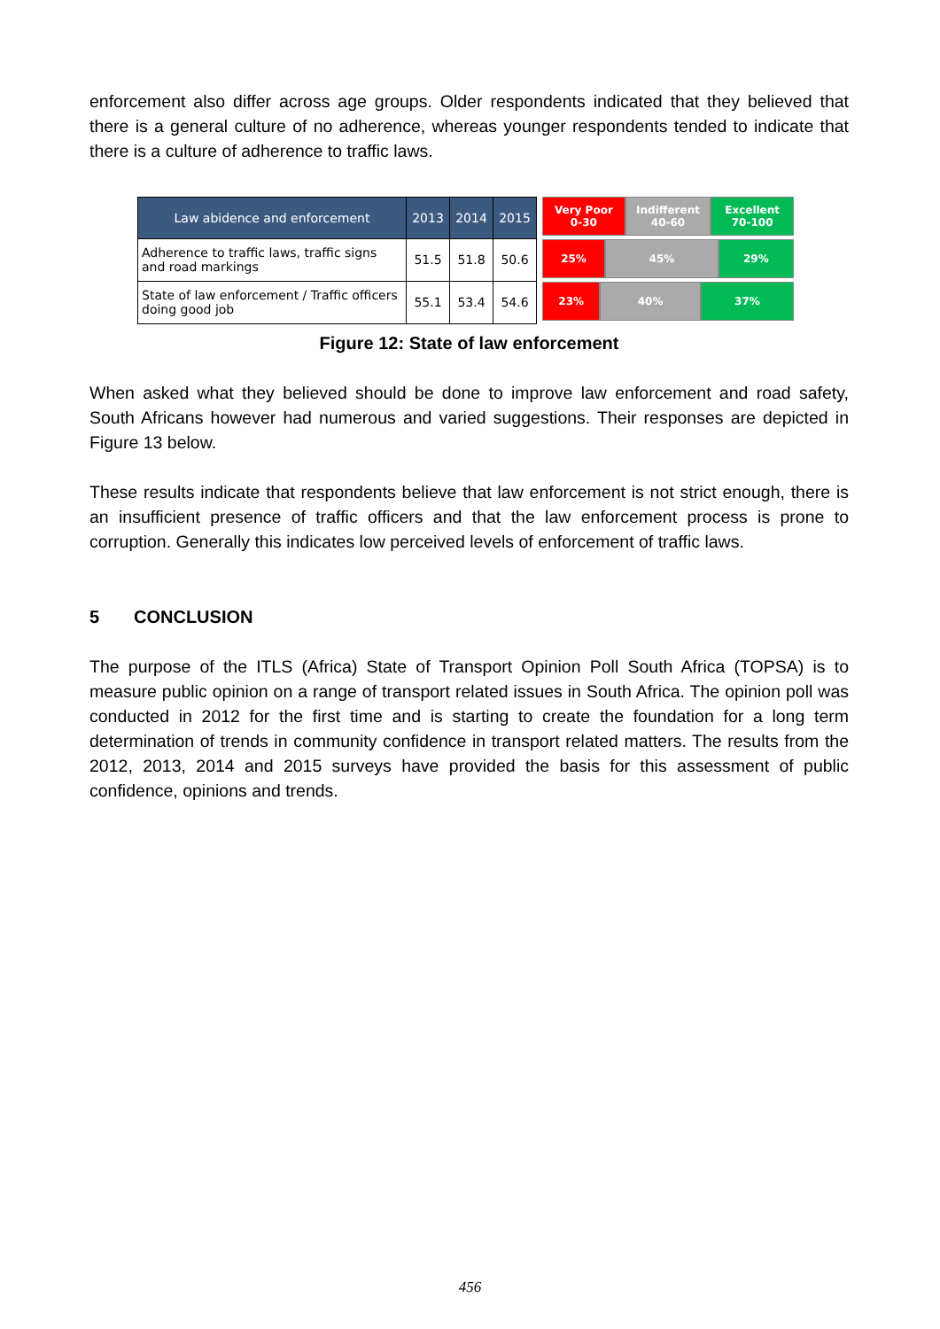enforcement also differ across age groups. Older respondents indicated that they believed that there is a general culture of no adherence, whereas younger respondents tended to indicate that there is a culture of adherence to traffic laws.
| Law abidence and enforcement | 2013 | 2014 | 2015 |
| --- | --- | --- | --- |
| Adherence to traffic laws, traffic signs and road markings | 51.5 | 51.8 | 50.6 |
| State of law enforcement / Traffic officers doing good job | 55.1 | 53.4 | 54.6 |
Very Poor
0-30
Indifferent
40-60
Excellent
70-100
25% 45% 29%
23% 40% 37%
Figure 12: State of law enforcement
When asked what they believed should be done to improve law enforcement and road safety, South Africans however had numerous and varied suggestions. Their responses are depicted in Figure 13 below.
These results indicate that respondents believe that law enforcement is not strict enough, there is an insufficient presence of traffic officers and that the law enforcement process is prone to corruption. Generally this indicates low perceived levels of enforcement of traffic laws.
5 CONCLUSION
The purpose of the ITLS (Africa) State of Transport Opinion Poll South Africa (TOPSA) is to measure public opinion on a range of transport related issues in South Africa. The opinion poll was conducted in 2012 for the first time and is starting to create the foundation for a long term determination of trends in community confidence in transport related matters. The results from the 2012, 2013, 2014 and 2015 surveys have provided the basis for this assessment of public confidence, opinions and trends.
456